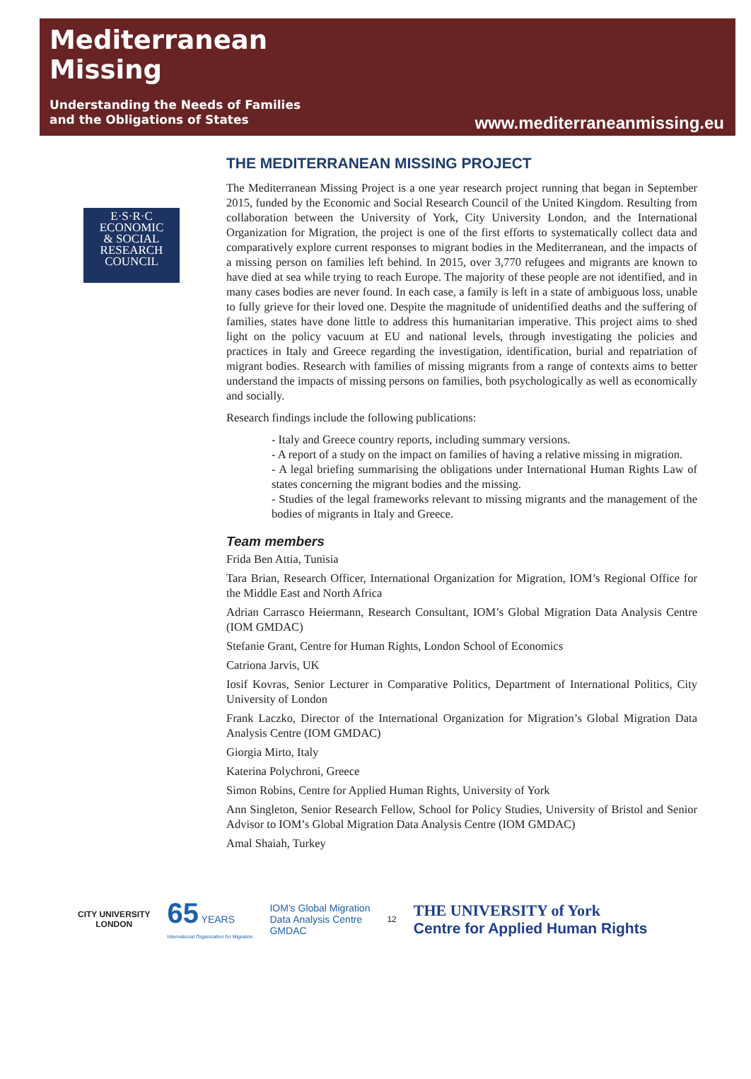Mediterranean
Missing
Understanding the Needs of Families
and the Obligations of States
www.mediterraneanmissing.eu
E·S·R·C
ECONOMIC
& SOCIAL
RESEARCH
COUNCIL
THE MEDITERRANEAN MISSING PROJECT
The Mediterranean Missing Project is a one year research project running that began in September 2015, funded by the Economic and Social Research Council of the United Kingdom. Resulting from collaboration between the University of York, City University London, and the International Organization for Migration, the project is one of the first efforts to systematically collect data and comparatively explore current responses to migrant bodies in the Mediterranean, and the impacts of a missing person on families left behind. In 2015, over 3,770 refugees and migrants are known to have died at sea while trying to reach Europe. The majority of these people are not identified, and in many cases bodies are never found. In each case, a family is left in a state of ambiguous loss, unable to fully grieve for their loved one. Despite the magnitude of unidentified deaths and the suffering of families, states have done little to address this humanitarian imperative. This project aims to shed light on the policy vacuum at EU and national levels, through investigating the policies and practices in Italy and Greece regarding the investigation, identification, burial and repatriation of migrant bodies. Research with families of missing migrants from a range of contexts aims to better understand the impacts of missing persons on families, both psychologically as well as economically and socially.
Research findings include the following publications:
- Italy and Greece country reports, including summary versions.
- A report of a study on the impact on families of having a relative missing in migration.
- A legal briefing summarising the obligations under International Human Rights Law of states concerning the migrant bodies and the missing.
- Studies of the legal frameworks relevant to missing migrants and the management of the bodies of migrants in Italy and Greece.
Team members
Frida Ben Attia, Tunisia
Tara Brian, Research Officer, International Organization for Migration, IOM’s Regional Office for the Middle East and North Africa
Adrian Carrasco Heiermann, Research Consultant, IOM’s Global Migration Data Analysis Centre (IOM GMDAC)
Stefanie Grant, Centre for Human Rights, London School of Economics
Catriona Jarvis, UK
Iosif Kovras, Senior Lecturer in Comparative Politics, Department of International Politics, City University of London
Frank Laczko, Director of the International Organization for Migration’s Global Migration Data Analysis Centre (IOM GMDAC)
Giorgia Mirto, Italy
Katerina Polychroni, Greece
Simon Robins, Centre for Applied Human Rights, University of York
Ann Singleton, Senior Research Fellow, School for Policy Studies, University of Bristol and Senior Advisor to IOM’s Global Migration Data Analysis Centre (IOM GMDAC)
Amal Shaiah, Turkey
CITY UNIVERSITY
LONDON
65 YEARS
International Organization for Migration
IOM's Global Migration
Data Analysis Centre
GMDAC
12
THE UNIVERSITY of York
Centre for Applied Human Rights